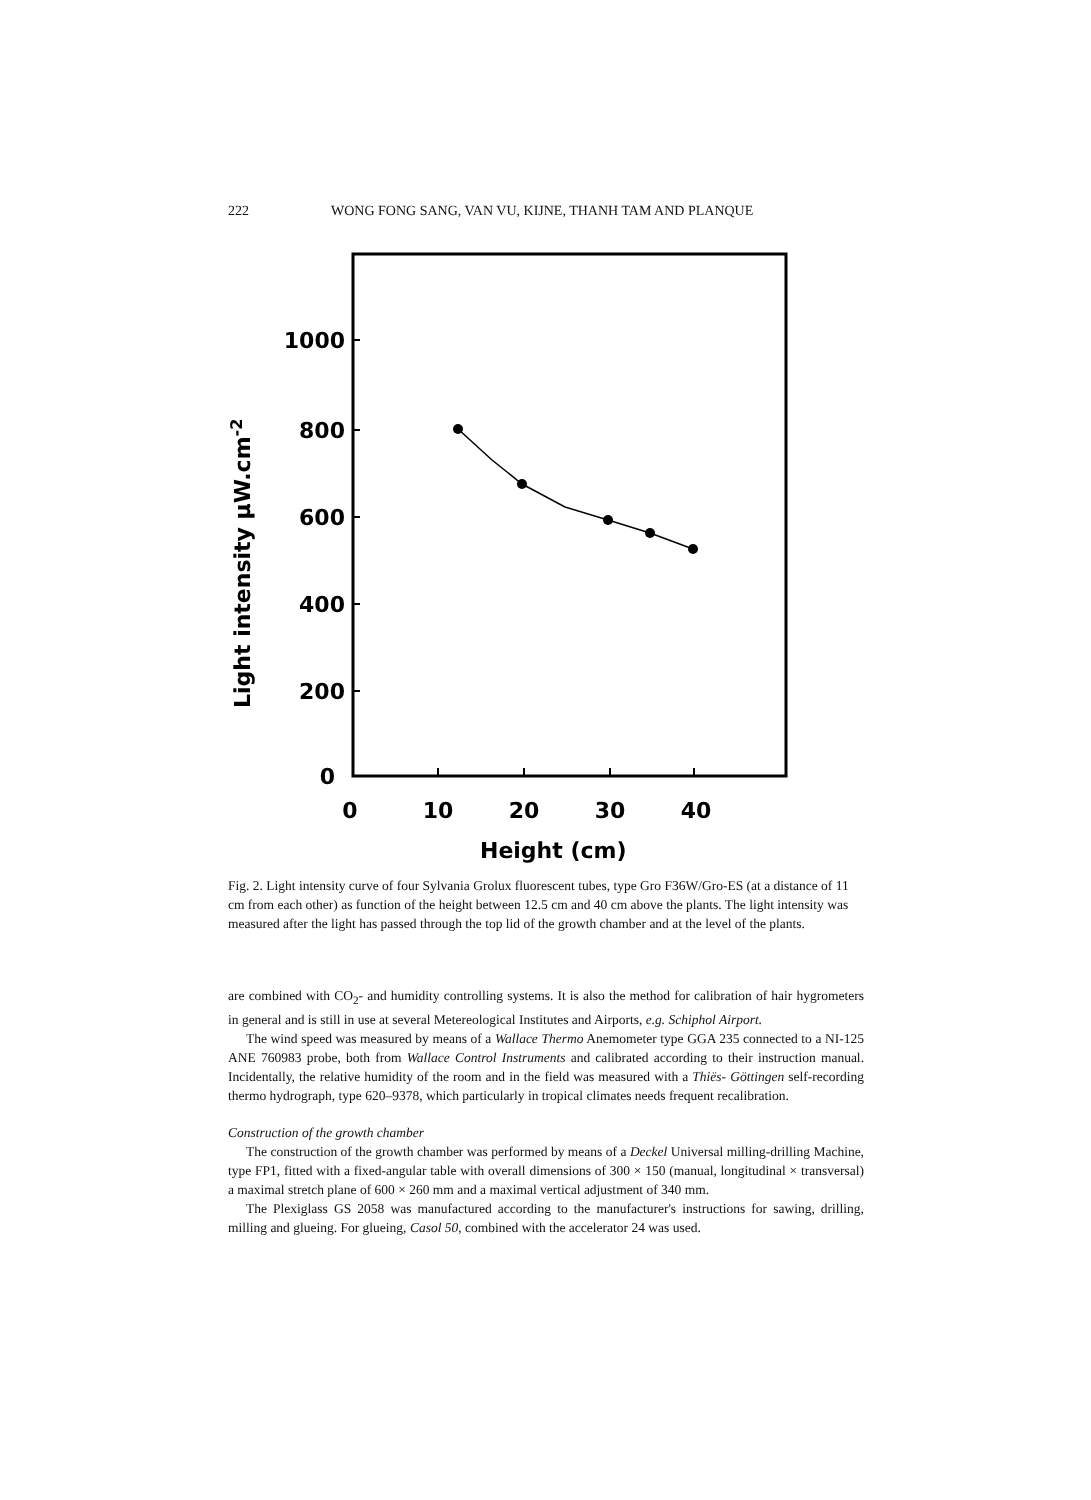222 WONG FONG SANG, VAN VU, KIJNE, THANH TAM AND PLANQUE
1000
800
600
400
200
0
0
10
20
30
40
Height (cm)
Light intensity μW.cm-2
Fig. 2. Light intensity curve of four Sylvania Grolux fluorescent tubes, type Gro F36W/Gro-ES (at a distance of 11 cm from each other) as function of the height between 12.5 cm and 40 cm above the plants. The light intensity was measured after the light has passed through the top lid of the growth chamber and at the level of the plants.
are combined with CO<sub>2</sub>- and humidity controlling systems. It is also the method for calibration of hair hygrometers in general and is still in use at several Metereological Institutes and Airports, e.g. Schiphol Airport.
The wind speed was measured by means of a Wallace Thermo Anemometer type GGA 235 connected to a NI-125 ANE 760983 probe, both from Wallace Control Instruments and calibrated according to their instruction manual. Incidentally, the relative humidity of the room and in the field was measured with a Thiës- Göttingen self-recording thermo hydrograph, type 620–9378, which particularly in tropical climates needs frequent recalibration.
Construction of the growth chamber
The construction of the growth chamber was performed by means of a Deckel Universal milling-drilling Machine, type FP1, fitted with a fixed-angular table with overall dimensions of 300 × 150 (manual, longitudinal × transversal) a maximal stretch plane of 600 × 260 mm and a maximal vertical adjustment of 340 mm.
The Plexiglass GS 2058 was manufactured according to the manufacturer's instructions for sawing, drilling, milling and glueing. For glueing, Casol 50, combined with the accelerator 24 was used.